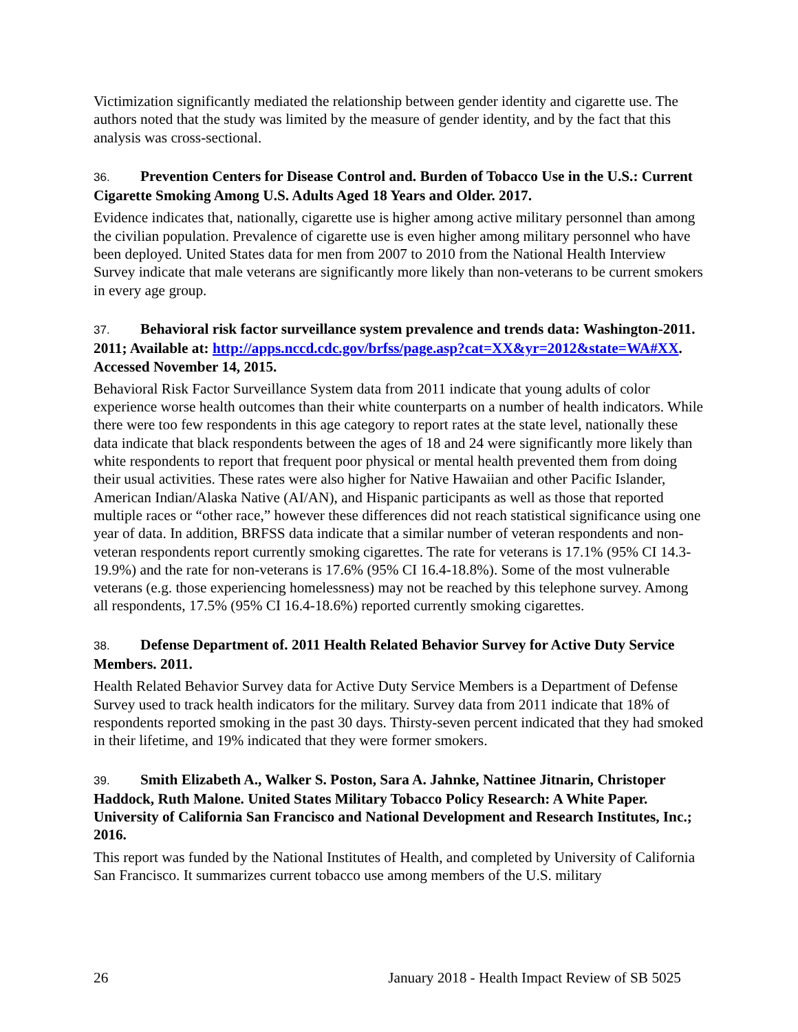Victimization significantly mediated the relationship between gender identity and cigarette use. The authors noted that the study was limited by the measure of gender identity, and by the fact that this analysis was cross-sectional.
36. Prevention Centers for Disease Control and. Burden of Tobacco Use in the U.S.: Current Cigarette Smoking Among U.S. Adults Aged 18 Years and Older. 2017.
Evidence indicates that, nationally, cigarette use is higher among active military personnel than among the civilian population. Prevalence of cigarette use is even higher among military personnel who have been deployed. United States data for men from 2007 to 2010 from the National Health Interview Survey indicate that male veterans are significantly more likely than non-veterans to be current smokers in every age group.
37. Behavioral risk factor surveillance system prevalence and trends data: Washington-2011. 2011; Available at: http://apps.nccd.cdc.gov/brfss/page.asp?cat=XX&yr=2012&state=WA#XX. Accessed November 14, 2015.
Behavioral Risk Factor Surveillance System data from 2011 indicate that young adults of color experience worse health outcomes than their white counterparts on a number of health indicators. While there were too few respondents in this age category to report rates at the state level, nationally these data indicate that black respondents between the ages of 18 and 24 were significantly more likely than white respondents to report that frequent poor physical or mental health prevented them from doing their usual activities. These rates were also higher for Native Hawaiian and other Pacific Islander, American Indian/Alaska Native (AI/AN), and Hispanic participants as well as those that reported multiple races or “other race,” however these differences did not reach statistical significance using one year of data. In addition, BRFSS data indicate that a similar number of veteran respondents and non-veteran respondents report currently smoking cigarettes. The rate for veterans is 17.1% (95% CI 14.3-19.9%) and the rate for non-veterans is 17.6% (95% CI 16.4-18.8%). Some of the most vulnerable veterans (e.g. those experiencing homelessness) may not be reached by this telephone survey. Among all respondents, 17.5% (95% CI 16.4-18.6%) reported currently smoking cigarettes.
38. Defense Department of. 2011 Health Related Behavior Survey for Active Duty Service Members. 2011.
Health Related Behavior Survey data for Active Duty Service Members is a Department of Defense Survey used to track health indicators for the military. Survey data from 2011 indicate that 18% of respondents reported smoking in the past 30 days. Thirsty-seven percent indicated that they had smoked in their lifetime, and 19% indicated that they were former smokers.
39. Smith Elizabeth A., Walker S. Poston, Sara A. Jahnke, Nattinee Jitnarin, Christoper Haddock, Ruth Malone. United States Military Tobacco Policy Research: A White Paper. University of California San Francisco and National Development and Research Institutes, Inc.; 2016.
This report was funded by the National Institutes of Health, and completed by University of California San Francisco. It summarizes current tobacco use among members of the U.S. military
26 January 2018 - Health Impact Review of SB 5025